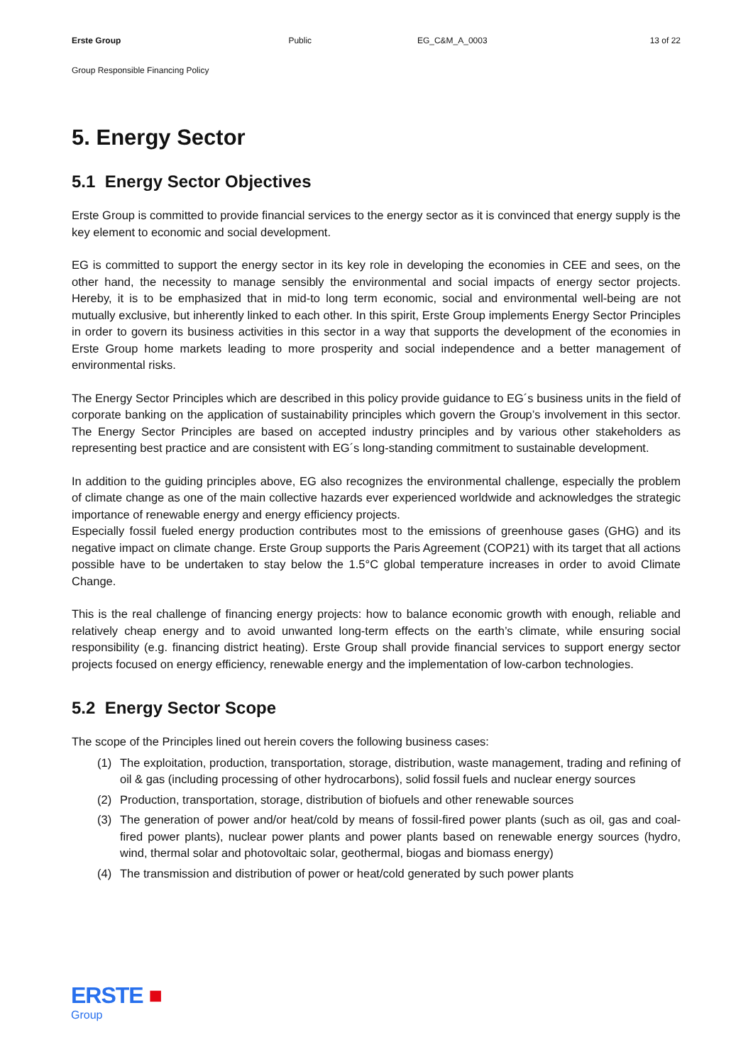Erste Group Public EG_C&M_A_0003 13 of 22
Group Responsible Financing Policy
5. Energy Sector
5.1 Energy Sector Objectives
Erste Group is committed to provide financial services to the energy sector as it is convinced that energy supply is the key element to economic and social development.
EG is committed to support the energy sector in its key role in developing the economies in CEE and sees, on the other hand, the necessity to manage sensibly the environmental and social impacts of energy sector projects. Hereby, it is to be emphasized that in mid-to long term economic, social and environmental well-being are not mutually exclusive, but inherently linked to each other. In this spirit, Erste Group implements Energy Sector Principles in order to govern its business activities in this sector in a way that supports the development of the economies in Erste Group home markets leading to more prosperity and social independence and a better management of environmental risks.
The Energy Sector Principles which are described in this policy provide guidance to EG´s business units in the field of corporate banking on the application of sustainability principles which govern the Group’s involvement in this sector. The Energy Sector Principles are based on accepted industry principles and by various other stakeholders as representing best practice and are consistent with EG´s long-standing commitment to sustainable development.
In addition to the guiding principles above, EG also recognizes the environmental challenge, especially the problem of climate change as one of the main collective hazards ever experienced worldwide and acknowledges the strategic importance of renewable energy and energy efficiency projects.
Especially fossil fueled energy production contributes most to the emissions of greenhouse gases (GHG) and its negative impact on climate change. Erste Group supports the Paris Agreement (COP21) with its target that all actions possible have to be undertaken to stay below the 1.5°C global temperature increases in order to avoid Climate Change.
This is the real challenge of financing energy projects: how to balance economic growth with enough, reliable and relatively cheap energy and to avoid unwanted long-term effects on the earth’s climate, while ensuring social responsibility (e.g. financing district heating). Erste Group shall provide financial services to support energy sector projects focused on energy efficiency, renewable energy and the implementation of low-carbon technologies.
5.2 Energy Sector Scope
The scope of the Principles lined out herein covers the following business cases:
(1) The exploitation, production, transportation, storage, distribution, waste management, trading and refining of oil & gas (including processing of other hydrocarbons), solid fossil fuels and nuclear energy sources
(2) Production, transportation, storage, distribution of biofuels and other renewable sources
(3) The generation of power and/or heat/cold by means of fossil-fired power plants (such as oil, gas and coal-fired power plants), nuclear power plants and power plants based on renewable energy sources (hydro, wind, thermal solar and photovoltaic solar, geothermal, biogas and biomass energy)
(4) The transmission and distribution of power or heat/cold generated by such power plants
ERSTE ■
Group